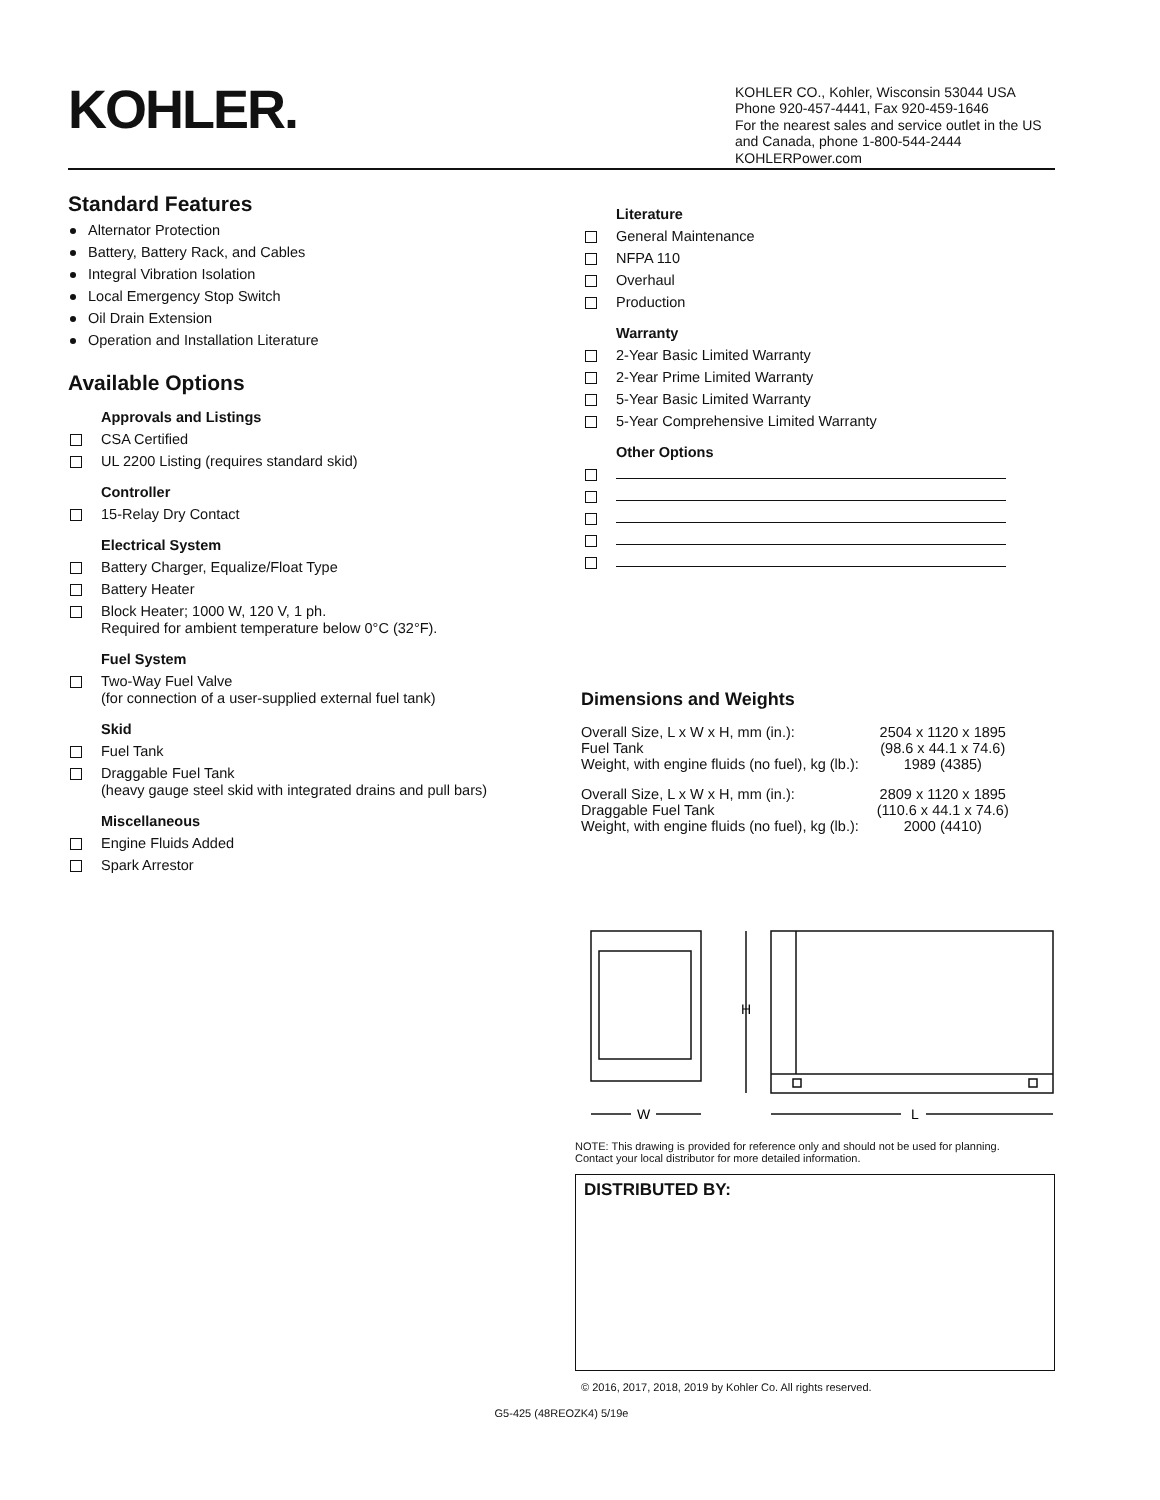KOHLER.
KOHLER CO., Kohler, Wisconsin 53044 USA
Phone 920-457-4441, Fax 920-459-1646
For the nearest sales and service outlet in the US and Canada, phone 1-800-544-2444
KOHLERPower.com
Standard Features
Alternator Protection
Battery, Battery Rack, and Cables
Integral Vibration Isolation
Local Emergency Stop Switch
Oil Drain Extension
Operation and Installation Literature
Available Options
Approvals and Listings
CSA Certified
UL 2200 Listing (requires standard skid)
Controller
15-Relay Dry Contact
Electrical System
Battery Charger, Equalize/Float Type
Battery Heater
Block Heater; 1000 W, 120 V, 1 ph.
Required for ambient temperature below 0°C (32°F).
Fuel System
Two-Way Fuel Valve
(for connection of a user-supplied external fuel tank)
Skid
Fuel Tank
Draggable Fuel Tank
(heavy gauge steel skid with integrated drains and pull bars)
Miscellaneous
Engine Fluids Added
Spark Arrestor
Literature
General Maintenance
NFPA 110
Overhaul
Production
Warranty
2-Year Basic Limited Warranty
2-Year Prime Limited Warranty
5-Year Basic Limited Warranty
5-Year Comprehensive Limited Warranty
Other Options
Dimensions and Weights
| Overall Size, L x W x H, mm (in.): Fuel Tank | 2504 x 1120 x 1895 (98.6 x 44.1 x 74.6) |
| Weight, with engine fluids (no fuel), kg (lb.): | 1989 (4385) |
| Overall Size, L x W x H, mm (in.): Draggable Fuel Tank | 2809 x 1120 x 1895 (110.6 x 44.1 x 74.6) |
| Weight, with engine fluids (no fuel), kg (lb.): | 2000 (4410) |
H
W
L
NOTE: This drawing is provided for reference only and should not be used for planning.
Contact your local distributor for more detailed information.
DISTRIBUTED BY:
© 2016, 2017, 2018, 2019 by Kohler Co. All rights reserved.
G5-425 (48REOZK4) 5/19e